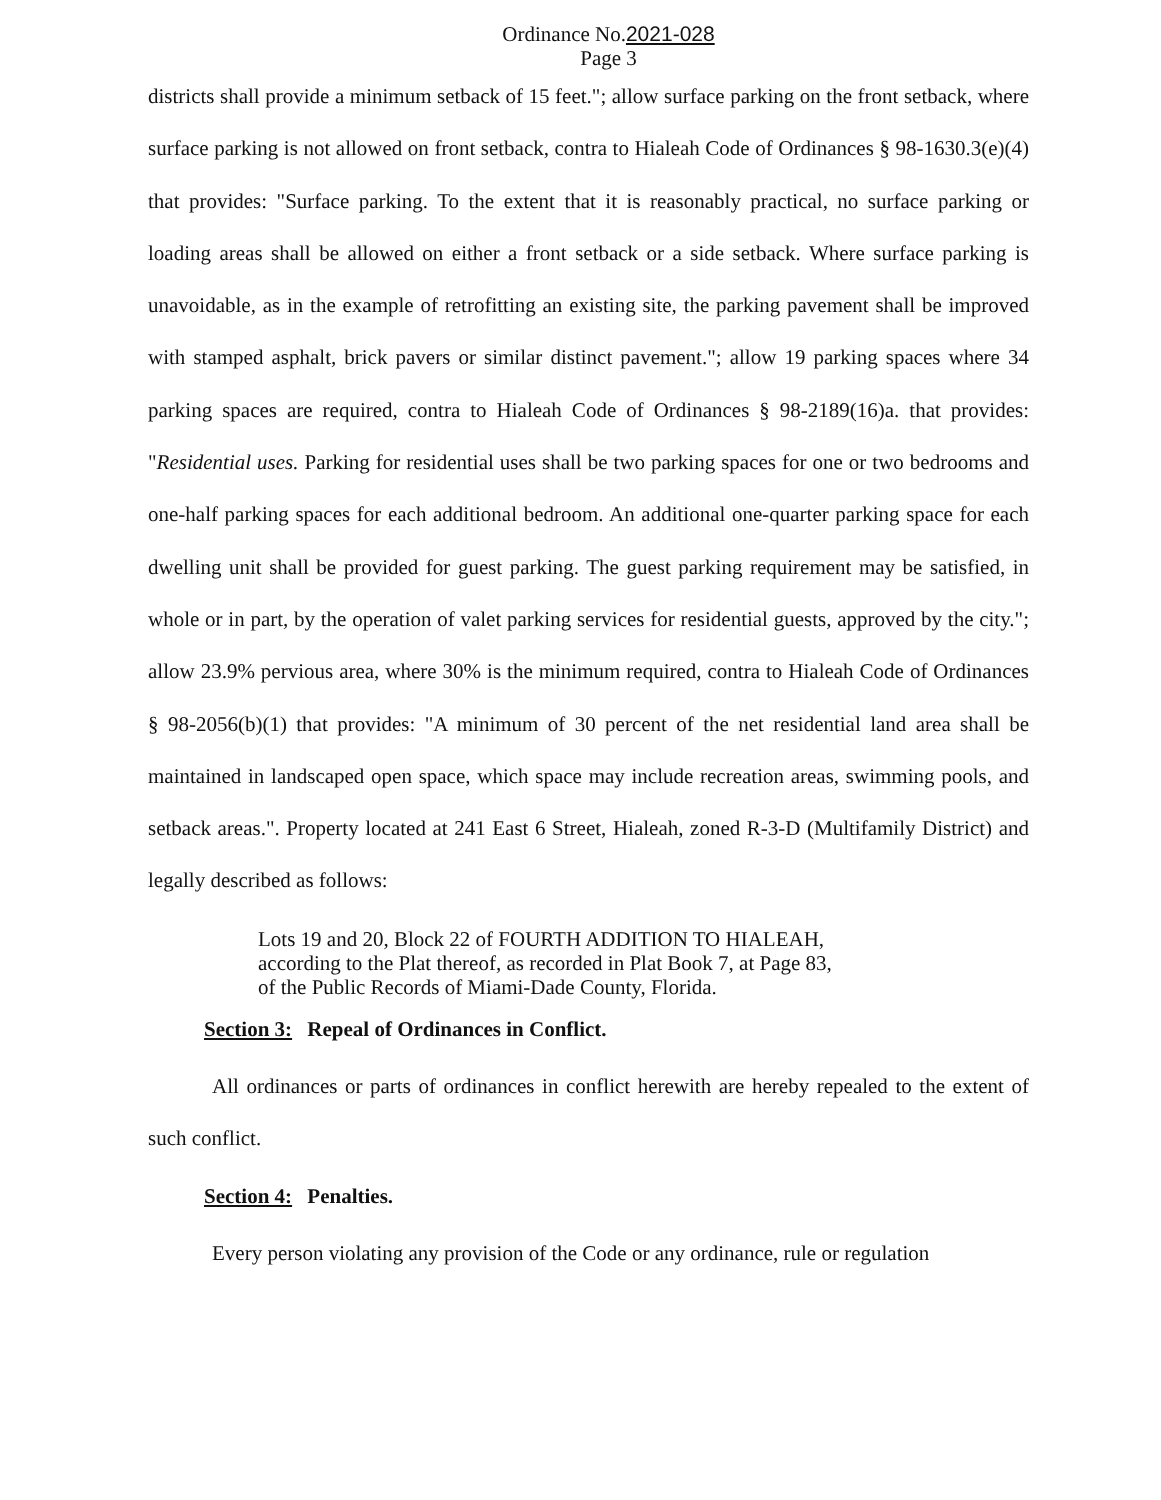Ordinance No.2021-028
Page 3
districts shall provide a minimum setback of 15 feet."; allow surface parking on the front setback, where surface parking is not allowed on front setback, contra to Hialeah Code of Ordinances § 98-1630.3(e)(4) that provides: "Surface parking. To the extent that it is reasonably practical, no surface parking or loading areas shall be allowed on either a front setback or a side setback. Where surface parking is unavoidable, as in the example of retrofitting an existing site, the parking pavement shall be improved with stamped asphalt, brick pavers or similar distinct pavement."; allow 19 parking spaces where 34 parking spaces are required, contra to Hialeah Code of Ordinances § 98-2189(16)a. that provides: "Residential uses. Parking for residential uses shall be two parking spaces for one or two bedrooms and one-half parking spaces for each additional bedroom. An additional one-quarter parking space for each dwelling unit shall be provided for guest parking. The guest parking requirement may be satisfied, in whole or in part, by the operation of valet parking services for residential guests, approved by the city."; allow 23.9% pervious area, where 30% is the minimum required, contra to Hialeah Code of Ordinances § 98-2056(b)(1) that provides: "A minimum of 30 percent of the net residential land area shall be maintained in landscaped open space, which space may include recreation areas, swimming pools, and setback areas.". Property located at 241 East 6 Street, Hialeah, zoned R-3-D (Multifamily District) and legally described as follows:
Lots 19 and 20, Block 22 of FOURTH ADDITION TO HIALEAH,
according to the Plat thereof, as recorded in Plat Book 7, at Page 83,
of the Public Records of Miami-Dade County, Florida.
Section 3: Repeal of Ordinances in Conflict.
All ordinances or parts of ordinances in conflict herewith are hereby repealed to the extent of such conflict.
Section 4: Penalties.
Every person violating any provision of the Code or any ordinance, rule or regulation